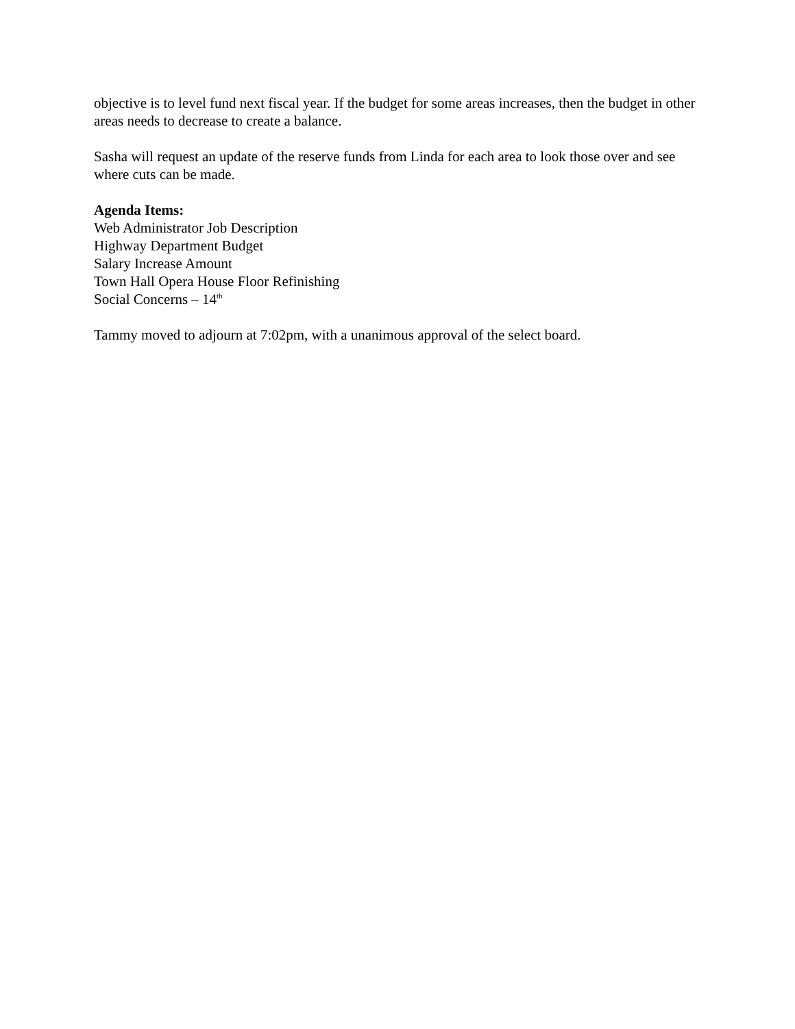objective is to level fund next fiscal year. If the budget for some areas increases, then the budget in other areas needs to decrease to create a balance.
Sasha will request an update of the reserve funds from Linda for each area to look those over and see where cuts can be made.
Agenda Items:
Web Administrator Job Description
Highway Department Budget
Salary Increase Amount
Town Hall Opera House Floor Refinishing
Social Concerns – 14<sup>th</sup>
Tammy moved to adjourn at 7:02pm, with a unanimous approval of the select board.